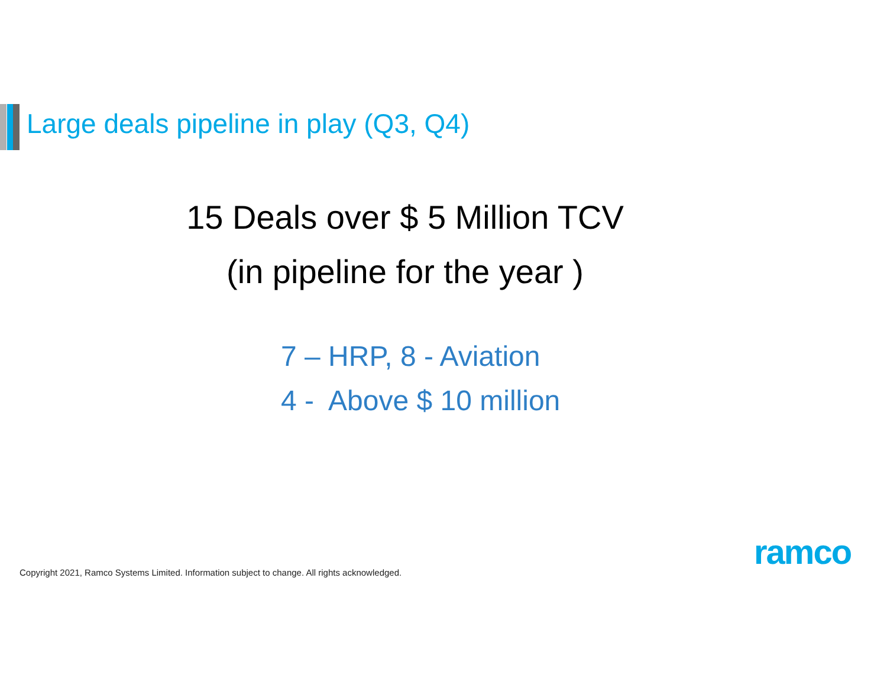Large deals pipeline in play (Q3, Q4)
15 Deals over $ 5 Million TCV
(in pipeline for the year )
7 – HRP, 8 - Aviation
4 - Above $ 10 million
ramco
Copyright 2021, Ramco Systems Limited. Information subject to change. All rights acknowledged.